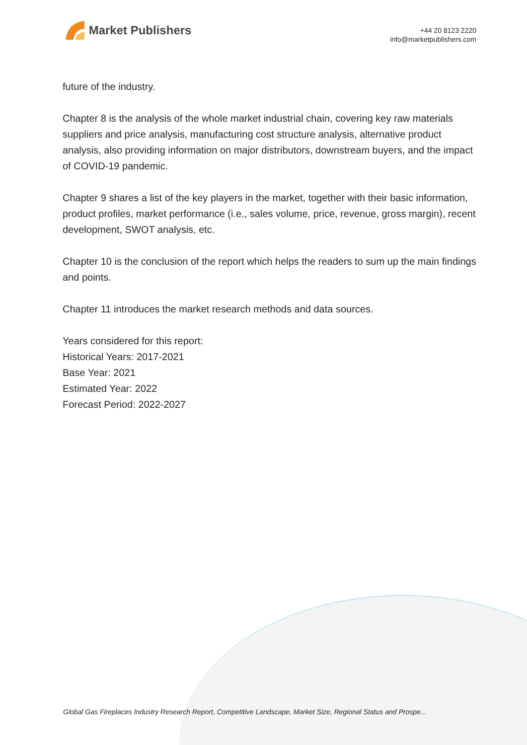Market Publishers
+44 20 8123 2220
info@marketpublishers.com
future of the industry.
Chapter 8 is the analysis of the whole market industrial chain, covering key raw materials suppliers and price analysis, manufacturing cost structure analysis, alternative product analysis, also providing information on major distributors, downstream buyers, and the impact of COVID-19 pandemic.
Chapter 9 shares a list of the key players in the market, together with their basic information, product profiles, market performance (i.e., sales volume, price, revenue, gross margin), recent development, SWOT analysis, etc.
Chapter 10 is the conclusion of the report which helps the readers to sum up the main findings and points.
Chapter 11 introduces the market research methods and data sources.
Years considered for this report:
Historical Years: 2017-2021
Base Year: 2021
Estimated Year: 2022
Forecast Period: 2022-2027
Global Gas Fireplaces Industry Research Report, Competitive Landscape, Market Size, Regional Status and Prospe...